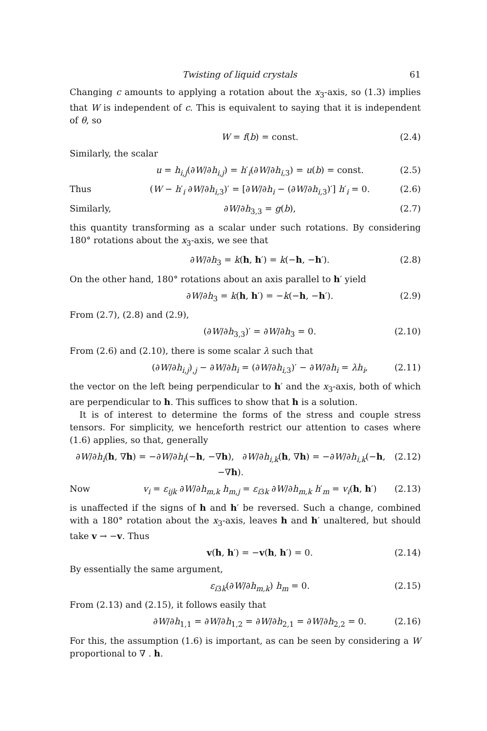Twisting of liquid crystals 61
Changing c amounts to applying a rotation about the x<sub>3</sub>-axis, so (1.3) implies that W is independent of c. This is equivalent to saying that it is independent of θ, so
W = f(b) = const. (2.4)
Similarly, the scalar
u = h<sub>i,j</sub>(∂W/∂h<sub>i,j</sub>) = h′<sub>i</sub>(∂W/∂h<sub>i,3</sub>) = u(b) = const. (2.5)
Thus (W − h′<sub>i</sub> ∂W/∂h<sub>i,3</sub>)′ = [∂W/∂h<sub>i</sub> − (∂W/∂h<sub>i,3</sub>)′] h′<sub>i</sub> = 0. (2.6)
Similarly, ∂W/∂h<sub>3,3</sub> = g(b), (2.7)
this quantity transforming as a scalar under such rotations. By considering 180° rotations about the x<sub>3</sub>-axis, we see that
∂W/∂h<sub>3</sub> = k(h, h′) = k(−h, −h′). (2.8)
On the other hand, 180° rotations about an axis parallel to h′ yield
∂W/∂h<sub>3</sub> = k(h, h′) = −k(−h, −h′). (2.9)
From (2.7), (2.8) and (2.9),
(∂W/∂h<sub>3,3</sub>)′ = ∂W/∂h<sub>3</sub> = 0. (2.10)
From (2.6) and (2.10), there is some scalar λ such that
(∂W/∂h<sub>i,j</sub>)<sub>,j</sub> − ∂W/∂h<sub>i</sub> = (∂W/∂h<sub>i,3</sub>)′ − ∂W/∂h<sub>i</sub> = λh<sub>i</sub>, (2.11)
the vector on the left being perpendicular to h′ and the x<sub>3</sub>-axis, both of which are perpendicular to h. This suffices to show that h is a solution.
It is of interest to determine the forms of the stress and couple stress tensors. For simplicity, we henceforth restrict our attention to cases where (1.6) applies, so that, generally
∂W/∂h<sub>i</sub>(h, ∇h) = −∂W/∂h<sub>i</sub>(−h, −∇h), ∂W/∂h<sub>i,k</sub>(h, ∇h) = −∂W/∂h<sub>i,k</sub>(−h, −∇h). (2.12)
Now v<sub>i</sub> = ε<sub>ijk</sub> ∂W/∂h<sub>m,k</sub> h<sub>m,j</sub> = ε<sub>i3k</sub> ∂W/∂h<sub>m,k</sub> h′<sub>m</sub> = v<sub>i</sub>(h, h′) (2.13)
is unaffected if the signs of h and h′ be reversed. Such a change, combined with a 180° rotation about the x<sub>3</sub>-axis, leaves h and h′ unaltered, but should take v → −v. Thus
v(h, h′) = −v(h, h′) = 0. (2.14)
By essentially the same argument,
ε<sub>i3k</sub>(∂W/∂h<sub>m,k</sub>) h<sub>m</sub> = 0. (2.15)
From (2.13) and (2.15), it follows easily that
∂W/∂h<sub>1,1</sub> = ∂W/∂h<sub>1,2</sub> = ∂W/∂h<sub>2,1</sub> = ∂W/∂h<sub>2,2</sub> = 0. (2.16)
For this, the assumption (1.6) is important, as can be seen by considering a W proportional to ∇ . h.